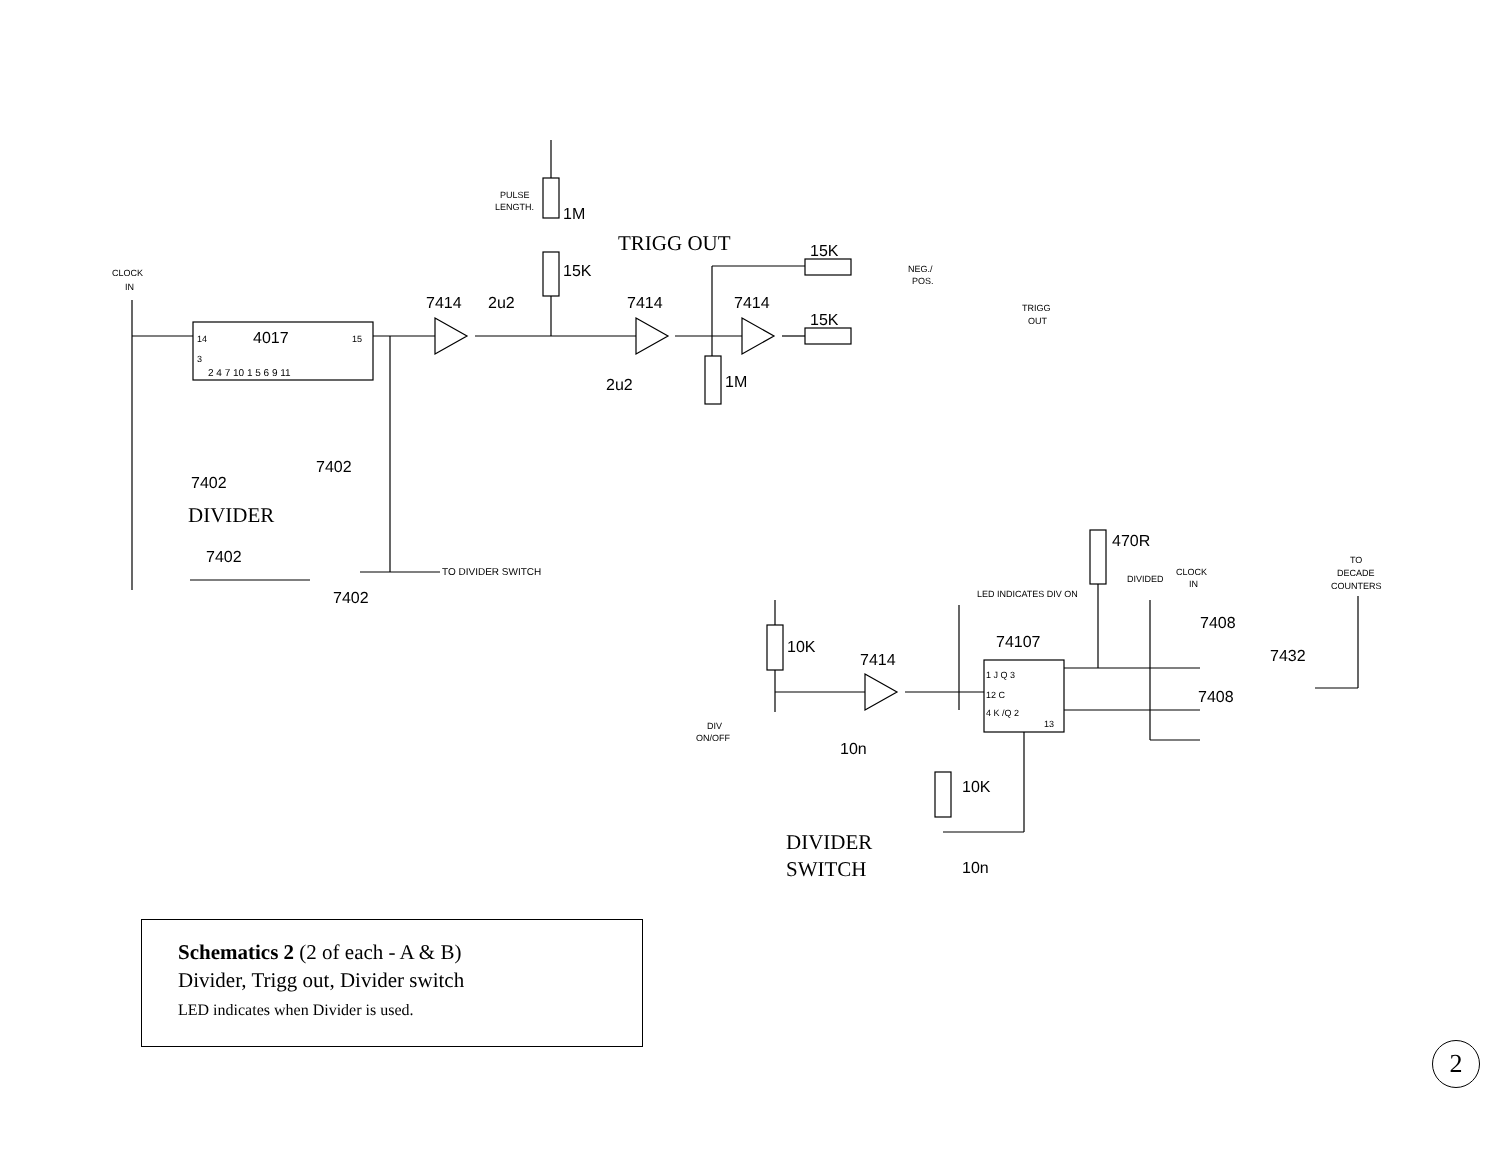PULSE
LENGTH.
1M
15K
TRIGG OUT
15K
15K
NEG./
POS.
TRIGG
OUT
CLOCK
IN
7414
2u2
7414
7414
14
4017
15
3
2 4 7 10 1 5 6 9 11
2u2
1M
7402
7402
DIVIDER
7402
7402
TO DIVIDER SWITCH
470R
LED INDICATES DIV ON
DIVIDED
CLOCK
IN
TO
DECADE
COUNTERS
74107
7408
7408
7432
10K
7414
1 J Q 3
12 C
4 K /Q 2
13
DIV
ON/OFF
10n
10K
10n
DIVIDER
SWITCH
Schematics 2 (2 of each - A & B)
Divider, Trigg out, Divider switch
LED indicates when Divider is used.
2